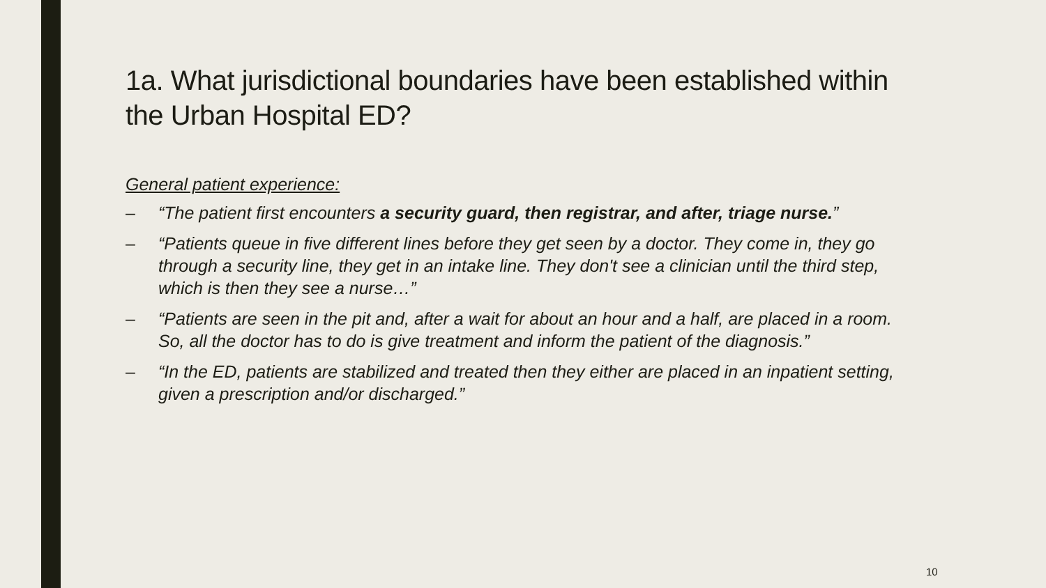1a. What jurisdictional boundaries have been established within the Urban Hospital ED?
General patient experience:
– “The patient first encounters a security guard, then registrar, and after, triage nurse.”
– “Patients queue in five different lines before they get seen by a doctor. They come in, they go through a security line, they get in an intake line. They don't see a clinician until the third step, which is then they see a nurse…”
– “Patients are seen in the pit and, after a wait for about an hour and a half, are placed in a room. So, all the doctor has to do is give treatment and inform the patient of the diagnosis.”
– “In the ED, patients are stabilized and treated then they either are placed in an inpatient setting, given a prescription and/or discharged.”
10